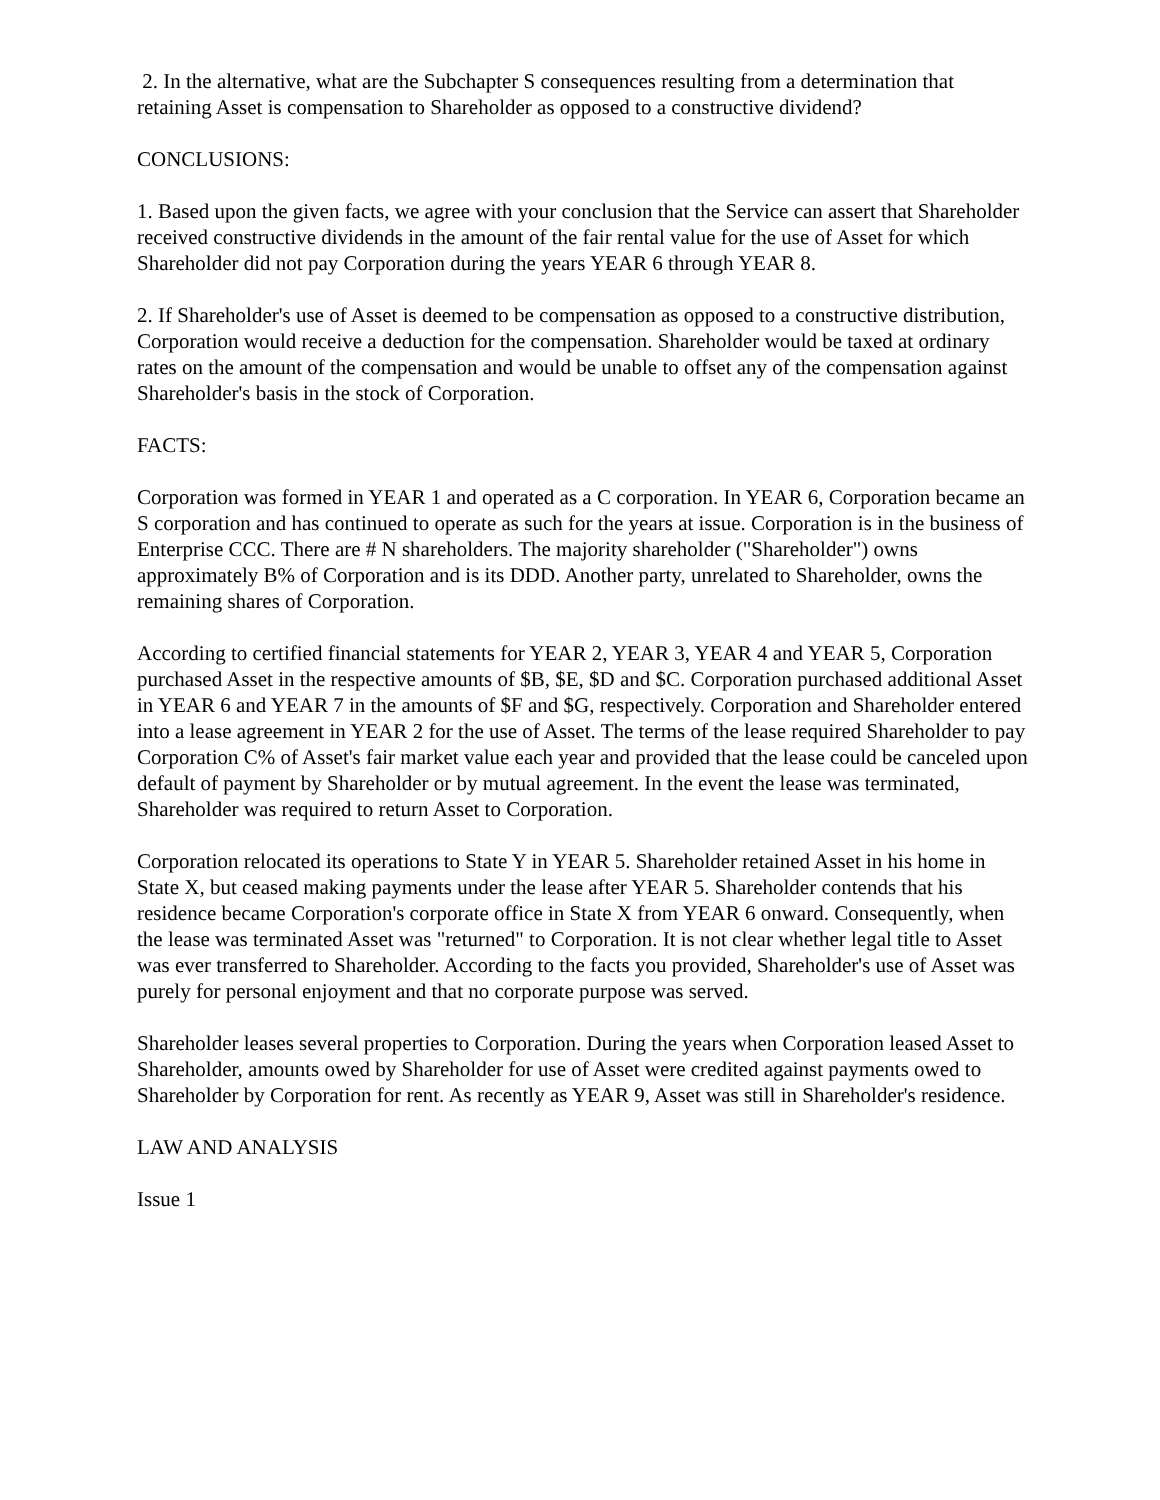2. In the alternative, what are the Subchapter S consequences resulting from a determination that retaining Asset is compensation to Shareholder as opposed to a constructive dividend?
CONCLUSIONS:
1. Based upon the given facts, we agree with your conclusion that the Service can assert that Shareholder received constructive dividends in the amount of the fair rental value for the use of Asset for which Shareholder did not pay Corporation during the years YEAR 6 through YEAR 8.
2. If Shareholder's use of Asset is deemed to be compensation as opposed to a constructive distribution, Corporation would receive a deduction for the compensation. Shareholder would be taxed at ordinary rates on the amount of the compensation and would be unable to offset any of the compensation against Shareholder's basis in the stock of Corporation.
FACTS:
Corporation was formed in YEAR 1 and operated as a C corporation. In YEAR 6, Corporation became an S corporation and has continued to operate as such for the years at issue. Corporation is in the business of Enterprise CCC. There are # N shareholders. The majority shareholder ("Shareholder") owns approximately B% of Corporation and is its DDD. Another party, unrelated to Shareholder, owns the remaining shares of Corporation.
According to certified financial statements for YEAR 2, YEAR 3, YEAR 4 and YEAR 5, Corporation purchased Asset in the respective amounts of $B, $E, $D and $C. Corporation purchased additional Asset in YEAR 6 and YEAR 7 in the amounts of $F and $G, respectively. Corporation and Shareholder entered into a lease agreement in YEAR 2 for the use of Asset. The terms of the lease required Shareholder to pay Corporation C% of Asset's fair market value each year and provided that the lease could be canceled upon default of payment by Shareholder or by mutual agreement. In the event the lease was terminated, Shareholder was required to return Asset to Corporation.
Corporation relocated its operations to State Y in YEAR 5. Shareholder retained Asset in his home in State X, but ceased making payments under the lease after YEAR 5. Shareholder contends that his residence became Corporation's corporate office in State X from YEAR 6 onward. Consequently, when the lease was terminated Asset was "returned" to Corporation. It is not clear whether legal title to Asset was ever transferred to Shareholder. According to the facts you provided, Shareholder's use of Asset was purely for personal enjoyment and that no corporate purpose was served.
Shareholder leases several properties to Corporation. During the years when Corporation leased Asset to Shareholder, amounts owed by Shareholder for use of Asset were credited against payments owed to Shareholder by Corporation for rent. As recently as YEAR 9, Asset was still in Shareholder's residence.
LAW AND ANALYSIS
Issue 1